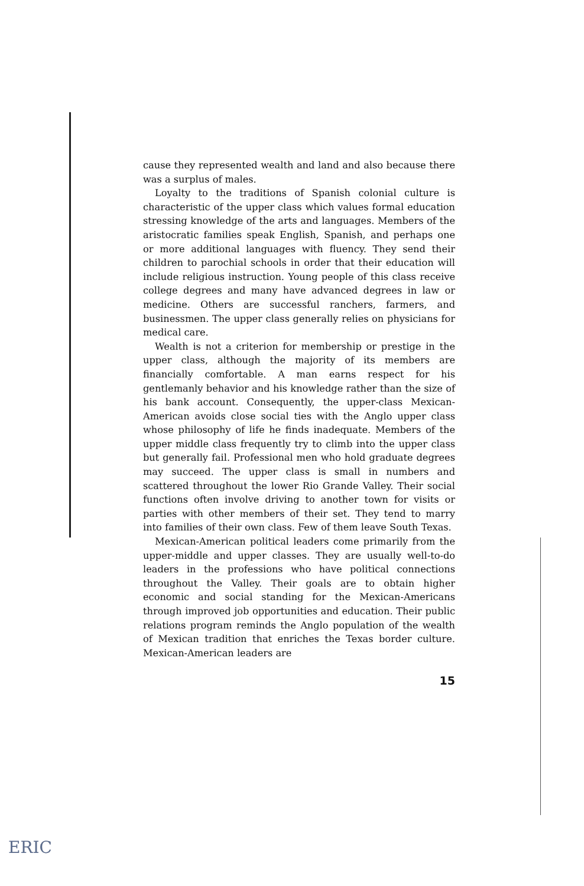cause they represented wealth and land and also because there was a surplus of males.
Loyalty to the traditions of Spanish colonial culture is characteristic of the upper class which values formal education stressing knowledge of the arts and languages. Members of the aristocratic families speak English, Spanish, and perhaps one or more additional languages with fluency. They send their children to parochial schools in order that their education will include religious instruction. Young people of this class receive college degrees and many have advanced degrees in law or medicine. Others are successful ranchers, farmers, and businessmen. The upper class generally relies on physicians for medical care.
Wealth is not a criterion for membership or prestige in the upper class, although the majority of its members are financially comfortable. A man earns respect for his gentlemanly behavior and his knowledge rather than the size of his bank account. Consequently, the upper-class Mexican-American avoids close social ties with the Anglo upper class whose philosophy of life he finds inadequate. Members of the upper middle class frequently try to climb into the upper class but generally fail. Professional men who hold graduate degrees may succeed. The upper class is small in numbers and scattered throughout the lower Rio Grande Valley. Their social functions often involve driving to another town for visits or parties with other members of their set. They tend to marry into families of their own class. Few of them leave South Texas.
Mexican-American political leaders come primarily from the upper-middle and upper classes. They are usually well-to-do leaders in the professions who have political connections throughout the Valley. Their goals are to obtain higher economic and social standing for the Mexican-Americans through improved job opportunities and education. Their public relations program reminds the Anglo population of the wealth of Mexican tradition that enriches the Texas border culture. Mexican-American leaders are
15
ERIC